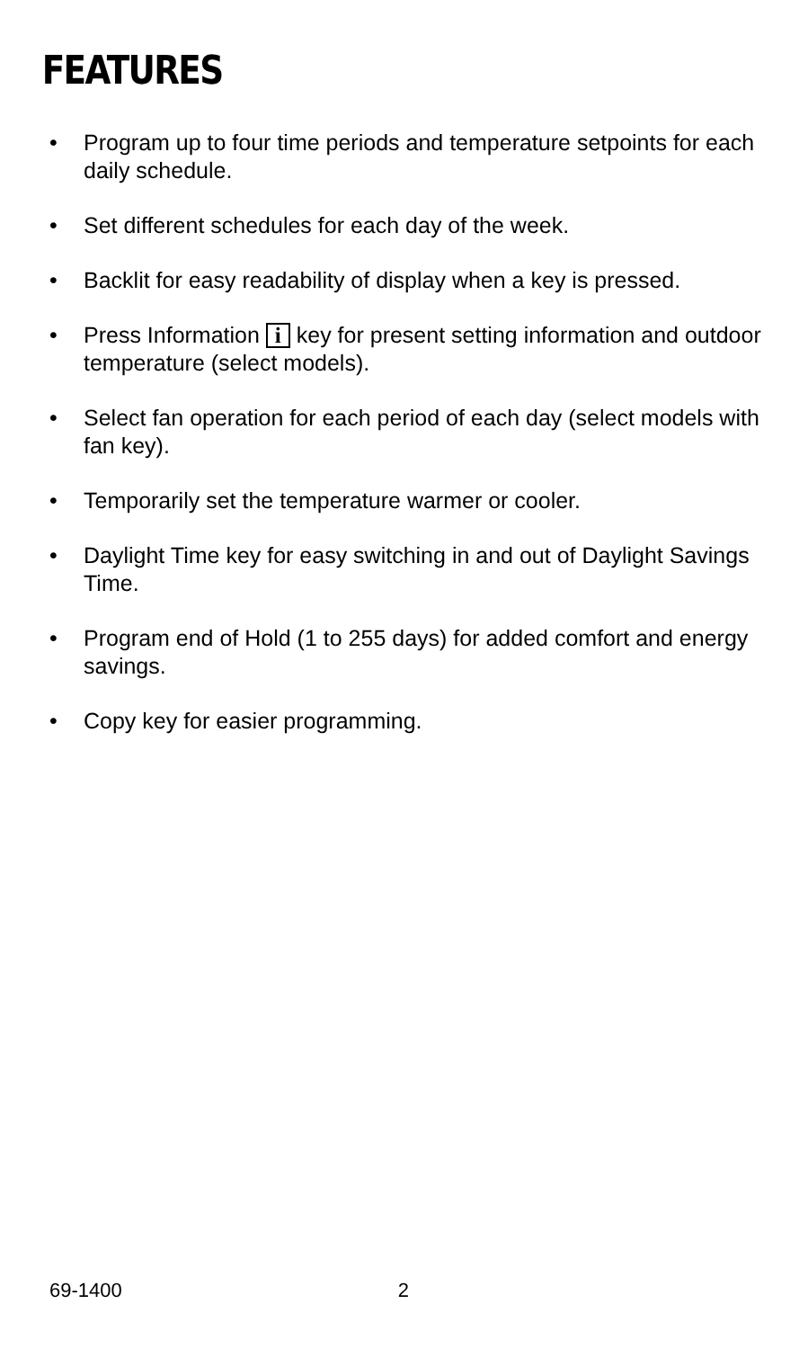FEATURES
• Program up to four time periods and temperature setpoints for each daily schedule.
• Set different schedules for each day of the week.
• Backlit for easy readability of display when a key is pressed.
• Press Information i key for present setting information and outdoor temperature (select models).
• Select fan operation for each period of each day (select models with fan key).
• Temporarily set the temperature warmer or cooler.
• Daylight Time key for easy switching in and out of Daylight Savings Time.
• Program end of Hold (1 to 255 days) for added comfort and energy savings.
• Copy key for easier programming.
69-1400 2